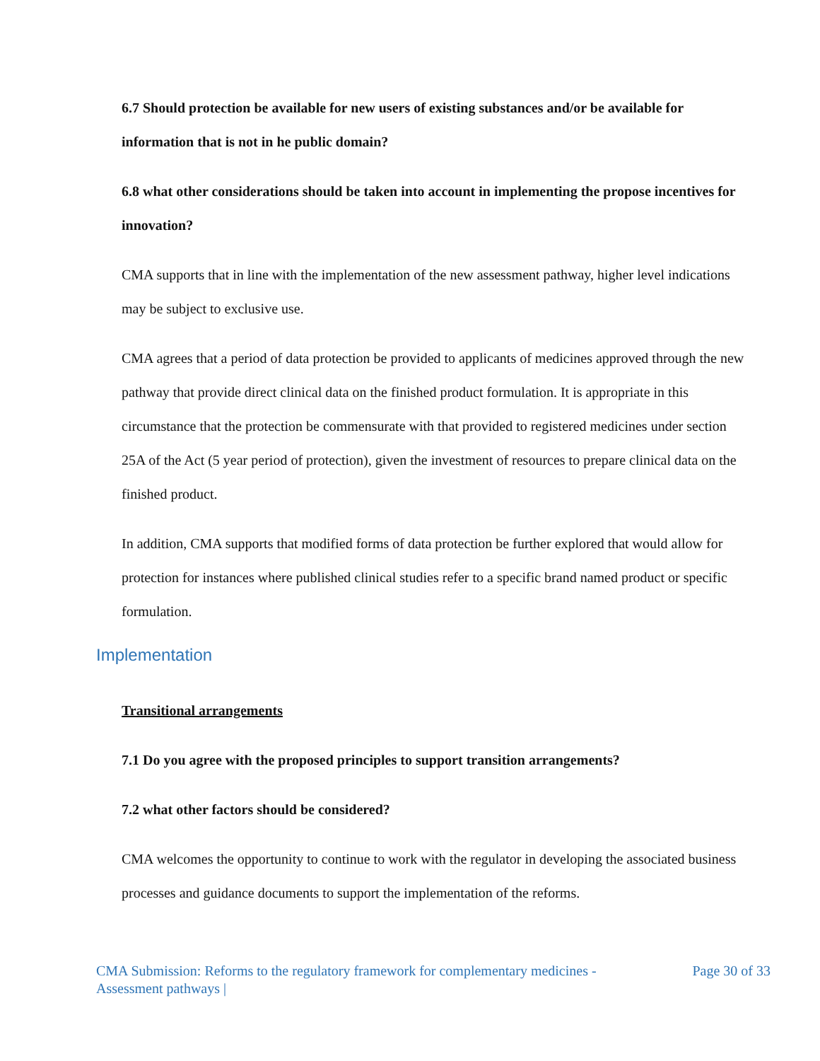6.7 Should protection be available for new users of existing substances and/or be available for information that is not in he public domain?
6.8 what other considerations should be taken into account in implementing the propose incentives for innovation?
CMA supports that in line with the implementation of the new assessment pathway, higher level indications may be subject to exclusive use.
CMA agrees that a period of data protection be provided to applicants of medicines approved through the new pathway that provide direct clinical data on the finished product formulation. It is appropriate in this circumstance that the protection be commensurate with that provided to registered medicines under section 25A of the Act (5 year period of protection), given the investment of resources to prepare clinical data on the finished product.
In addition, CMA supports that modified forms of data protection be further explored that would allow for protection for instances where published clinical studies refer to a specific brand named product or specific formulation.
Implementation
Transitional arrangements
7.1 Do you agree with the proposed principles to support transition arrangements?
7.2 what other factors should be considered?
CMA welcomes the opportunity to continue to work with the regulator in developing the associated business processes and guidance documents to support the implementation of the reforms.
CMA Submission: Reforms to the regulatory framework for complementary medicines -
Assessment pathways |
Page 30 of 33